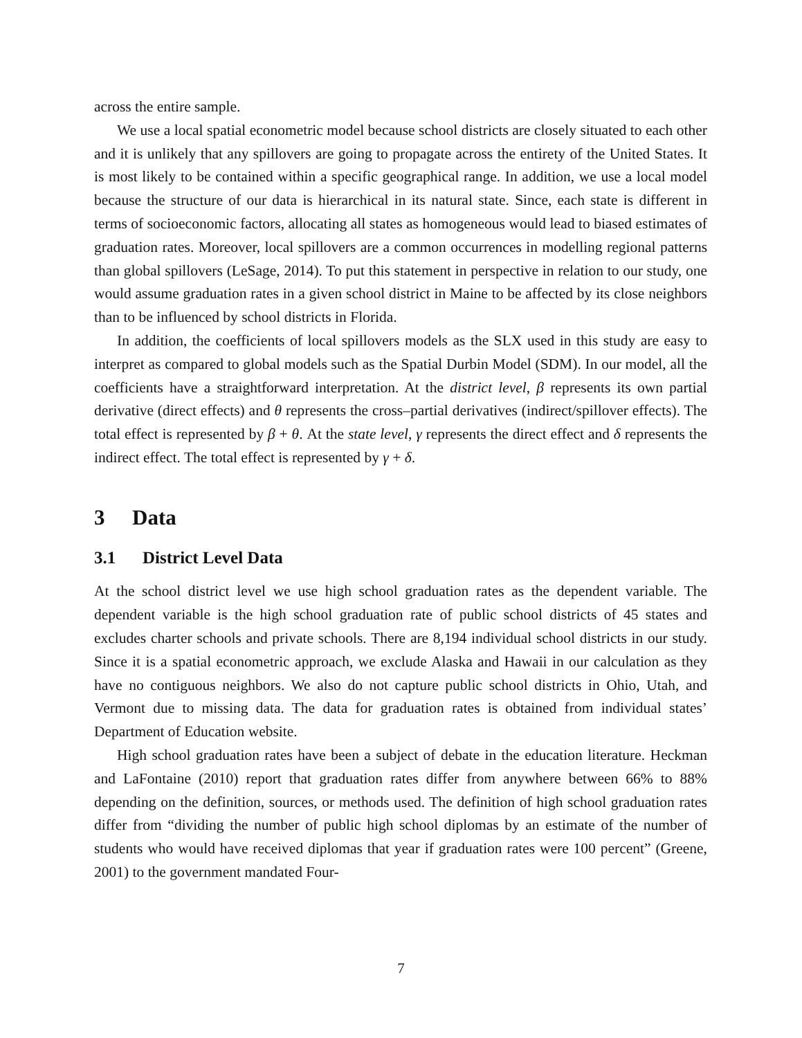across the entire sample.
We use a local spatial econometric model because school districts are closely situated to each other and it is unlikely that any spillovers are going to propagate across the entirety of the United States. It is most likely to be contained within a specific geographical range. In addition, we use a local model because the structure of our data is hierarchical in its natural state. Since, each state is different in terms of socioeconomic factors, allocating all states as homogeneous would lead to biased estimates of graduation rates. Moreover, local spillovers are a common occurrences in modelling regional patterns than global spillovers (LeSage, 2014). To put this statement in perspective in relation to our study, one would assume graduation rates in a given school district in Maine to be affected by its close neighbors than to be influenced by school districts in Florida.
In addition, the coefficients of local spillovers models as the SLX used in this study are easy to interpret as compared to global models such as the Spatial Durbin Model (SDM). In our model, all the coefficients have a straightforward interpretation. At the district level, β represents its own partial derivative (direct effects) and θ represents the cross–partial derivatives (indirect/spillover effects). The total effect is represented by β + θ. At the state level, γ represents the direct effect and δ represents the indirect effect. The total effect is represented by γ + δ.
3 Data
3.1 District Level Data
At the school district level we use high school graduation rates as the dependent variable. The dependent variable is the high school graduation rate of public school districts of 45 states and excludes charter schools and private schools. There are 8,194 individual school districts in our study. Since it is a spatial econometric approach, we exclude Alaska and Hawaii in our calculation as they have no contiguous neighbors. We also do not capture public school districts in Ohio, Utah, and Vermont due to missing data. The data for graduation rates is obtained from individual states’ Department of Education website.
High school graduation rates have been a subject of debate in the education literature. Heckman and LaFontaine (2010) report that graduation rates differ from anywhere between 66% to 88% depending on the definition, sources, or methods used. The definition of high school graduation rates differ from “dividing the number of public high school diplomas by an estimate of the number of students who would have received diplomas that year if graduation rates were 100 percent” (Greene, 2001) to the government mandated Four-
7